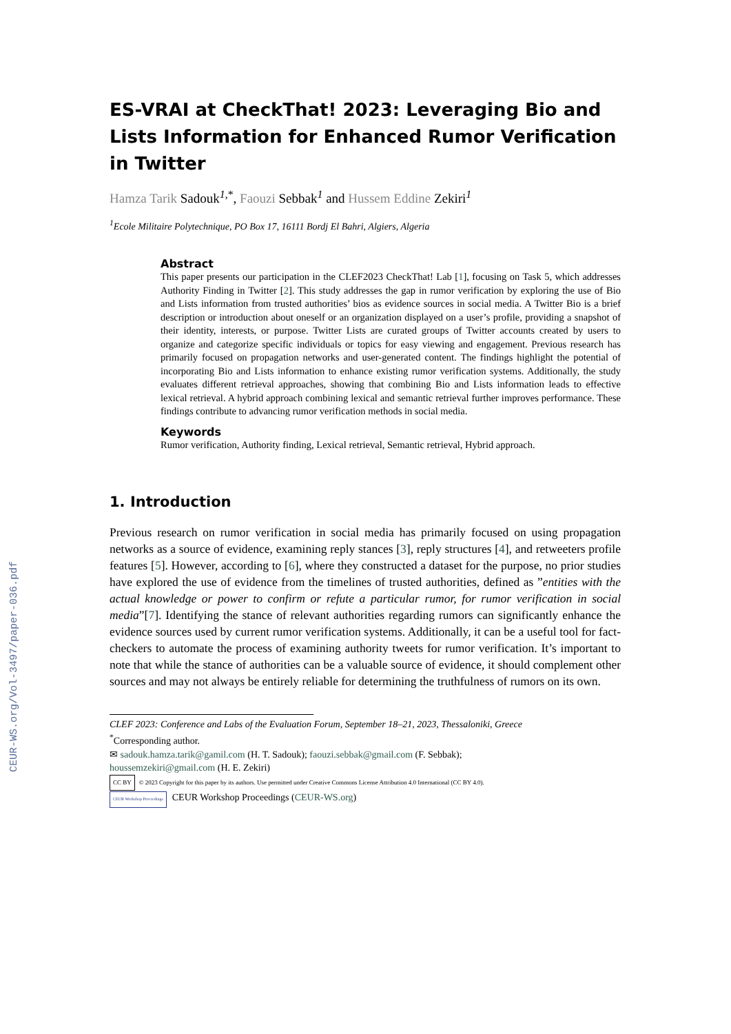CEUR-WS.org/Vol-3497/paper-036.pdf
ES-VRAI at CheckThat! 2023: Leveraging Bio and Lists Information for Enhanced Rumor Verification in Twitter
Hamza Tarik Sadouk<sup>1,*</sup>, Faouzi Sebbak<sup>1</sup> and Hussem Eddine Zekiri<sup>1</sup>
<sup>1</sup> Ecole Militaire Polytechnique, PO Box 17, 16111 Bordj El Bahri, Algiers, Algeria
Abstract
This paper presents our participation in the CLEF2023 CheckThat! Lab [1], focusing on Task 5, which addresses Authority Finding in Twitter [2]. This study addresses the gap in rumor verification by exploring the use of Bio and Lists information from trusted authorities’ bios as evidence sources in social media. A Twitter Bio is a brief description or introduction about oneself or an organization displayed on a user’s profile, providing a snapshot of their identity, interests, or purpose. Twitter Lists are curated groups of Twitter accounts created by users to organize and categorize specific individuals or topics for easy viewing and engagement. Previous research has primarily focused on propagation networks and user-generated content. The findings highlight the potential of incorporating Bio and Lists information to enhance existing rumor verification systems. Additionally, the study evaluates different retrieval approaches, showing that combining Bio and Lists information leads to effective lexical retrieval. A hybrid approach combining lexical and semantic retrieval further improves performance. These findings contribute to advancing rumor verification methods in social media.
Keywords
Rumor verification, Authority finding, Lexical retrieval, Semantic retrieval, Hybrid approach.
1. Introduction
Previous research on rumor verification in social media has primarily focused on using propagation networks as a source of evidence, examining reply stances [3], reply structures [4], and retweeters profile features [5]. However, according to [6], where they constructed a dataset for the purpose, no prior studies have explored the use of evidence from the timelines of trusted authorities, defined as ”entities with the actual knowledge or power to confirm or refute a particular rumor, for rumor verification in social media”[7]. Identifying the stance of relevant authorities regarding rumors can significantly enhance the evidence sources used by current rumor verification systems. Additionally, it can be a useful tool for fact-checkers to automate the process of examining authority tweets for rumor verification. It’s important to note that while the stance of authorities can be a valuable source of evidence, it should complement other sources and may not always be entirely reliable for determining the truthfulness of rumors on its own.
CLEF 2023: Conference and Labs of the Evaluation Forum, September 18–21, 2023, Thessaloniki, Greece
<sup>*</sup> Corresponding author.
✉ sadouk.hamza.tarik@gamil.com (H. T. Sadouk); faouzi.sebbak@gmail.com (F. Sebbak);
houssemzekiri@gmail.com (H. E. Zekiri)
CC BY © 2023 Copyright for this paper by its authors. Use permitted under Creative Commons License Attribution 4.0 International (CC BY 4.0).
CEUR Workshop Proceedings CEUR Workshop Proceedings (CEUR-WS.org)